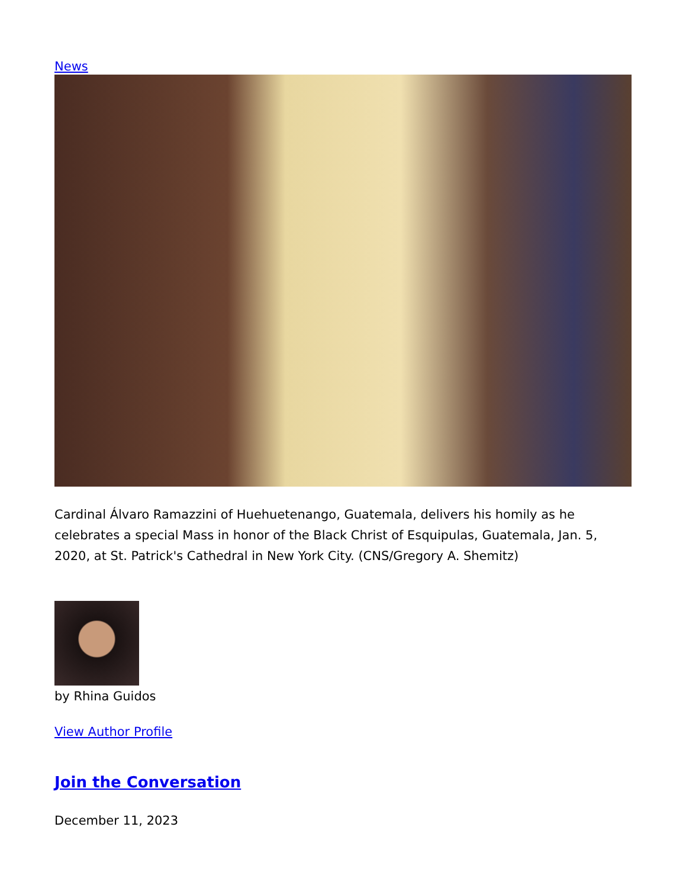News
Cardinal Álvaro Ramazzini of Huehuetenango, Guatemala, delivers his homily as he celebrates a special Mass in honor of the Black Christ of Esquipulas, Guatemala, Jan. 5, 2020, at St. Patrick's Cathedral in New York City. (CNS/Gregory A. Shemitz)
by Rhina Guidos
View Author Profile
Join the Conversation
December 11, 2023